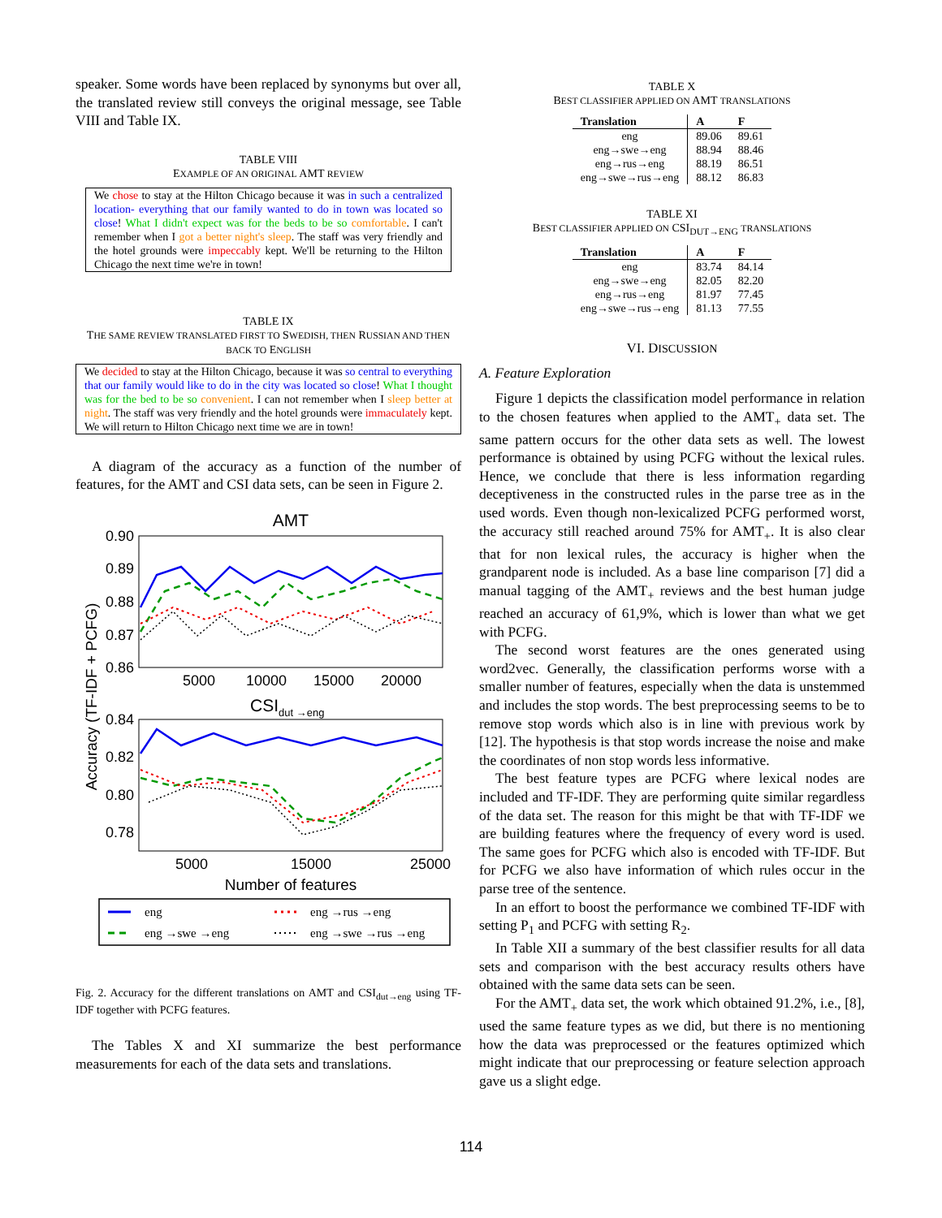speaker. Some words have been replaced by synonyms but over all, the translated review still conveys the original message, see Table VIII and Table IX.
TABLE VIII
EXAMPLE OF AN ORIGINAL AMT REVIEW
We chose to stay at the Hilton Chicago because it was in such a centralized location- everything that our family wanted to do in town was located so close! What I didn't expect was for the beds to be so comfortable. I can't remember when I got a better night's sleep. The staff was very friendly and the hotel grounds were impeccably kept. We'll be returning to the Hilton Chicago the next time we're in town!
TABLE IX
THE SAME REVIEW TRANSLATED FIRST TO SWEDISH, THEN RUSSIAN AND THEN BACK TO ENGLISH
We decided to stay at the Hilton Chicago, because it was so central to everything that our family would like to do in the city was located so close! What I thought was for the bed to be so convenient. I can not remember when I sleep better at night. The staff was very friendly and the hotel grounds were immaculately kept. We will return to Hilton Chicago next time we are in town!
A diagram of the accuracy as a function of the number of features, for the AMT and CSI data sets, can be seen in Figure 2.
AMT
0.90
0.89
0.88
0.87
0.86
5000
10000
15000
20000
CSIdut →eng
0.84
0.82
0.80
0.78
5000
15000
25000
Number of features
Accuracy (TF-IDF + PCFG)
eng
eng →swe →eng
eng →rus →eng
eng →swe →rus →eng
Fig. 2. Accuracy for the different translations on AMT and CSI<sub>dut→eng</sub> using TF-IDF together with PCFG features.
The Tables X and XI summarize the best performance measurements for each of the data sets and translations.
TABLE X
BEST CLASSIFIER APPLIED ON AMT TRANSLATIONS
| Translation | A | F |
| --- | --- | --- |
| eng | 89.06 | 89.61 |
| eng→swe→eng | 88.94 | 88.46 |
| eng→rus→eng | 88.19 | 86.51 |
| eng→swe→rus→eng | 88.12 | 86.83 |
TABLE XI
BEST CLASSIFIER APPLIED ON CSI<sub>DUT→ENG</sub> TRANSLATIONS
| Translation | A | F |
| --- | --- | --- |
| eng | 83.74 | 84.14 |
| eng→swe→eng | 82.05 | 82.20 |
| eng→rus→eng | 81.97 | 77.45 |
| eng→swe→rus→eng | 81.13 | 77.55 |
VI. DISCUSSION
A. Feature Exploration
Figure 1 depicts the classification model performance in relation to the chosen features when applied to the AMT<sub>+</sub> data set. The same pattern occurs for the other data sets as well. The lowest performance is obtained by using PCFG without the lexical rules. Hence, we conclude that there is less information regarding deceptiveness in the constructed rules in the parse tree as in the used words. Even though non-lexicalized PCFG performed worst, the accuracy still reached around 75% for AMT<sub>+</sub>. It is also clear that for non lexical rules, the accuracy is higher when the grandparent node is included. As a base line comparison [7] did a manual tagging of the AMT<sub>+</sub> reviews and the best human judge reached an accuracy of 61,9%, which is lower than what we get with PCFG.
The second worst features are the ones generated using word2vec. Generally, the classification performs worse with a smaller number of features, especially when the data is unstemmed and includes the stop words. The best preprocessing seems to be to remove stop words which also is in line with previous work by [12]. The hypothesis is that stop words increase the noise and make the coordinates of non stop words less informative.
The best feature types are PCFG where lexical nodes are included and TF-IDF. They are performing quite similar regardless of the data set. The reason for this might be that with TF-IDF we are building features where the frequency of every word is used. The same goes for PCFG which also is encoded with TF-IDF. But for PCFG we also have information of which rules occur in the parse tree of the sentence.
In an effort to boost the performance we combined TF-IDF with setting P<sub>1</sub> and PCFG with setting R<sub>2</sub>.
In Table XII a summary of the best classifier results for all data sets and comparison with the best accuracy results others have obtained with the same data sets can be seen.
For the AMT<sub>+</sub> data set, the work which obtained 91.2%, i.e., [8], used the same feature types as we did, but there is no mentioning how the data was preprocessed or the features optimized which might indicate that our preprocessing or feature selection approach gave us a slight edge.
114